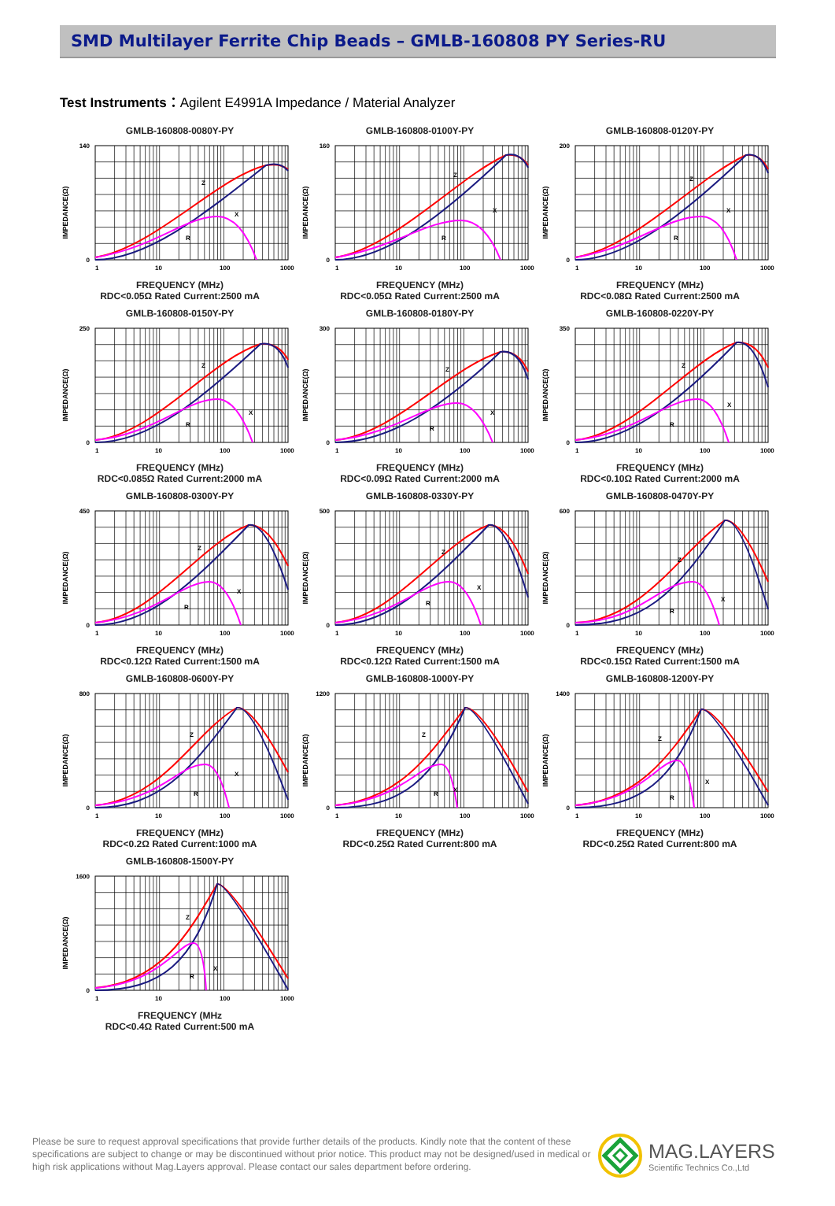SMD Multilayer Ferrite Chip Beads – GMLB-160808 PY Series-RU
Test Instruments：Agilent E4991A Impedance / Material Analyzer
GMLB-160808-0080Y-PY
IMPEDANCE(Ω)
140
0
1
10
100
1000
Z
X
R
FREQUENCY (MHz)
RDC<0.05Ω Rated Current:2500 mA
GMLB-160808-0100Y-PY
IMPEDANCE(Ω)
160
0
1
10
100
1000
Z
X
R
FREQUENCY (MHz)
RDC<0.05Ω Rated Current:2500 mA
GMLB-160808-0120Y-PY
IMPEDANCE(Ω)
200
0
1
10
100
1000
Z
X
R
FREQUENCY (MHz)
RDC<0.08Ω Rated Current:2500 mA
GMLB-160808-0150Y-PY
IMPEDANCE(Ω)
250
0
1
10
100
1000
Z
X
R
FREQUENCY (MHz)
RDC<0.085Ω Rated Current:2000 mA
GMLB-160808-0180Y-PY
IMPEDANCE(Ω)
300
0
1
10
100
1000
Z
X
R
FREQUENCY (MHz)
RDC<0.09Ω Rated Current:2000 mA
GMLB-160808-0220Y-PY
IMPEDANCE(Ω)
350
0
1
10
100
1000
Z
X
R
FREQUENCY (MHz)
RDC<0.10Ω Rated Current:2000 mA
GMLB-160808-0300Y-PY
IMPEDANCE(Ω)
450
0
1
10
100
1000
Z
X
R
FREQUENCY (MHz)
RDC<0.12Ω Rated Current:1500 mA
GMLB-160808-0330Y-PY
IMPEDANCE(Ω)
500
0
1
10
100
1000
Z
X
R
FREQUENCY (MHz)
RDC<0.12Ω Rated Current:1500 mA
GMLB-160808-0470Y-PY
IMPEDANCE(Ω)
600
0
1
10
100
1000
Z
X
R
FREQUENCY (MHz)
RDC<0.15Ω Rated Current:1500 mA
GMLB-160808-0600Y-PY
IMPEDANCE(Ω)
800
0
1
10
100
1000
Z
X
R
FREQUENCY (MHz)
RDC<0.2Ω Rated Current:1000 mA
GMLB-160808-1000Y-PY
IMPEDANCE(Ω)
1200
0
1
10
100
1000
Z
X
R
FREQUENCY (MHz)
RDC<0.25Ω Rated Current:800 mA
GMLB-160808-1200Y-PY
IMPEDANCE(Ω)
1400
0
1
10
100
1000
Z
X
R
FREQUENCY (MHz)
RDC<0.25Ω Rated Current:800 mA
GMLB-160808-1500Y-PY
IMPEDANCE(Ω)
1600
0
1
10
100
1000
Z
X
R
FREQUENCY (MHz
RDC<0.4Ω Rated Current:500 mA
Please be sure to request approval specifications that provide further details of the products. Kindly note that the content of these specifications are subject to change or may be discontinued without prior notice. This product may not be designed/used in medical or high risk applications without Mag.Layers approval. Please contact our sales department before ordering.
MAG.LAYERS
Scientific Technics Co.,Ltd